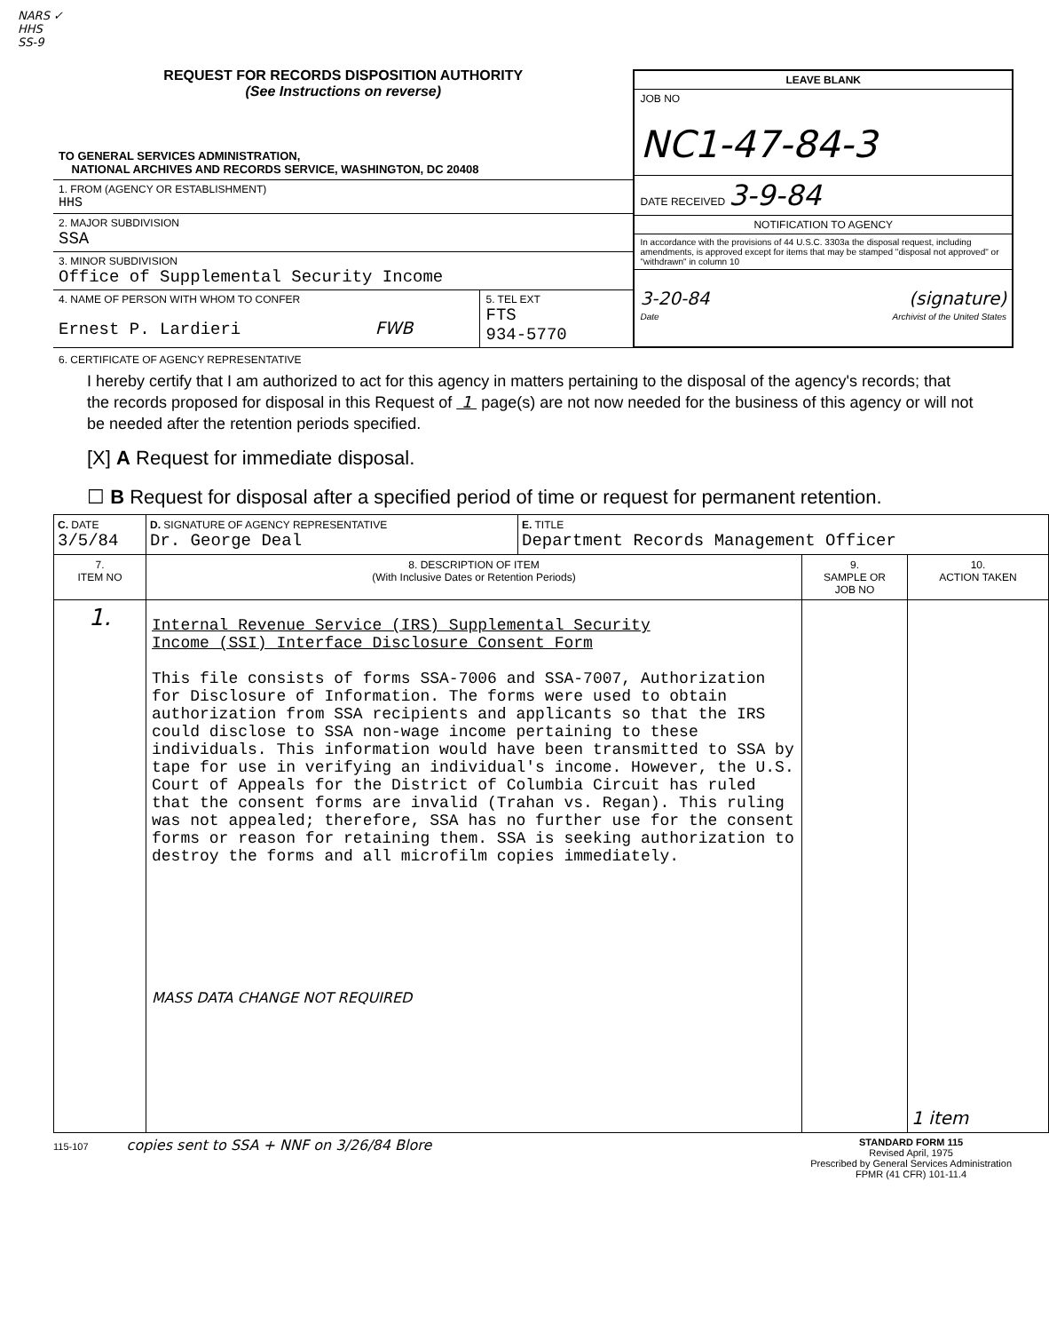NARS ✓
HHS
SS-9
REQUEST FOR RECORDS DISPOSITION AUTHORITY
(See Instructions on reverse)
TO GENERAL SERVICES ADMINISTRATION,
NATIONAL ARCHIVES AND RECORDS SERVICE, WASHINGTON, DC 20408
1. FROM (AGENCY OR ESTABLISHMENT)
HHS
2. MAJOR SUBDIVISION
SSA
3. MINOR SUBDIVISION
Office of Supplemental Security Income
4. NAME OF PERSON WITH WHOM TO CONFER
Ernest P. Lardieri FWB
5. TEL EXT
FTS
934-5770
LEAVE BLANK
JOB NO
NC1-47-84-3
DATE RECEIVED 3-9-84
NOTIFICATION TO AGENCY
In accordance with the provisions of 44 U.S.C. 3303a the disposal request, including amendments, is approved except for items that may be stamped "disposal not approved" or "withdrawn" in column 10
3-20-84
Date
(signature)
Archivist of the United States
6. CERTIFICATE OF AGENCY REPRESENTATIVE
I hereby certify that I am authorized to act for this agency in matters pertaining to the disposal of the agency's records; that the records proposed for disposal in this Request of 1 page(s) are not now needed for the business of this agency or will not be needed after the retention periods specified.
[X] A Request for immediate disposal.
☐ B Request for disposal after a specified period of time or request for permanent retention.
| C. DATE 3/5/84 | D. SIGNATURE OF AGENCY REPRESENTATIVE Dr. George Deal | E. TITLE Department Records Management Officer | | |
| 7. ITEM NO | 8. DESCRIPTION OF ITEM (With Inclusive Dates or Retention Periods) | | 9. SAMPLE OR JOB NO | 10. ACTION TAKEN |
| 1. | Internal Revenue Service (IRS) Supplemental Security Income (SSI) Interface Disclosure Consent Form This file consists of forms SSA-7006 and SSA-7007, Authorization for Disclosure of Information. The forms were used to obtain authorization from SSA recipients and applicants so that the IRS could disclose to SSA non-wage income pertaining to these individuals. This information would have been transmitted to SSA by tape for use in verifying an individual's income. However, the U.S. Court of Appeals for the District of Columbia Circuit has ruled that the consent forms are invalid (Trahan vs. Regan). This ruling was not appealed; therefore, SSA has no further use for the consent forms or reason for retaining them. SSA is seeking authorization to destroy the forms and all microfilm copies immediately. MASS DATA CHANGE NOT REQUIRED | | | 1 item |
115-107 copies sent to SSA + NNF on 3/26/84 Blore
STANDARD FORM 115
Revised April, 1975
Prescribed by General Services Administration
FPMR (41 CFR) 101-11.4